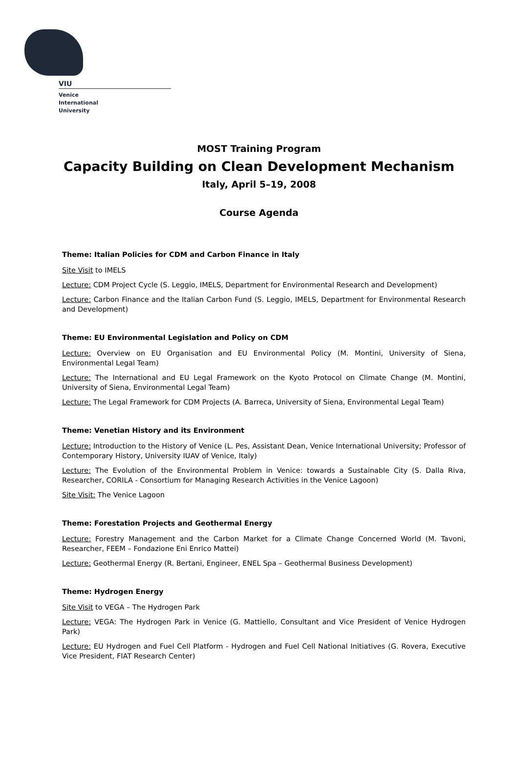VIU
Venice
International
University
MOST Training Program
Capacity Building on Clean Development Mechanism
Italy, April 5–19, 2008
Course Agenda
Theme: Italian Policies for CDM and Carbon Finance in Italy
Site Visit to IMELS
Lecture: CDM Project Cycle (S. Leggio, IMELS, Department for Environmental Research and Development)
Lecture: Carbon Finance and the Italian Carbon Fund (S. Leggio, IMELS, Department for Environmental Research and Development)
Theme: EU Environmental Legislation and Policy on CDM
Lecture: Overview on EU Organisation and EU Environmental Policy (M. Montini, University of Siena, Environmental Legal Team)
Lecture: The International and EU Legal Framework on the Kyoto Protocol on Climate Change (M. Montini, University of Siena, Environmental Legal Team)
Lecture: The Legal Framework for CDM Projects (A. Barreca, University of Siena, Environmental Legal Team)
Theme: Venetian History and its Environment
Lecture: Introduction to the History of Venice (L. Pes, Assistant Dean, Venice International University; Professor of Contemporary History, University IUAV of Venice, Italy)
Lecture: The Evolution of the Environmental Problem in Venice: towards a Sustainable City (S. Dalla Riva, Researcher, CORILA - Consortium for Managing Research Activities in the Venice Lagoon)
Site Visit: The Venice Lagoon
Theme: Forestation Projects and Geothermal Energy
Lecture: Forestry Management and the Carbon Market for a Climate Change Concerned World (M. Tavoni, Researcher, FEEM – Fondazione Eni Enrico Mattei)
Lecture: Geothermal Energy (R. Bertani, Engineer, ENEL Spa – Geothermal Business Development)
Theme: Hydrogen Energy
Site Visit to VEGA – The Hydrogen Park
Lecture: VEGA: The Hydrogen Park in Venice (G. Mattiello, Consultant and Vice President of Venice Hydrogen Park)
Lecture: EU Hydrogen and Fuel Cell Platform - Hydrogen and Fuel Cell National Initiatives (G. Rovera, Executive Vice President, FIAT Research Center)